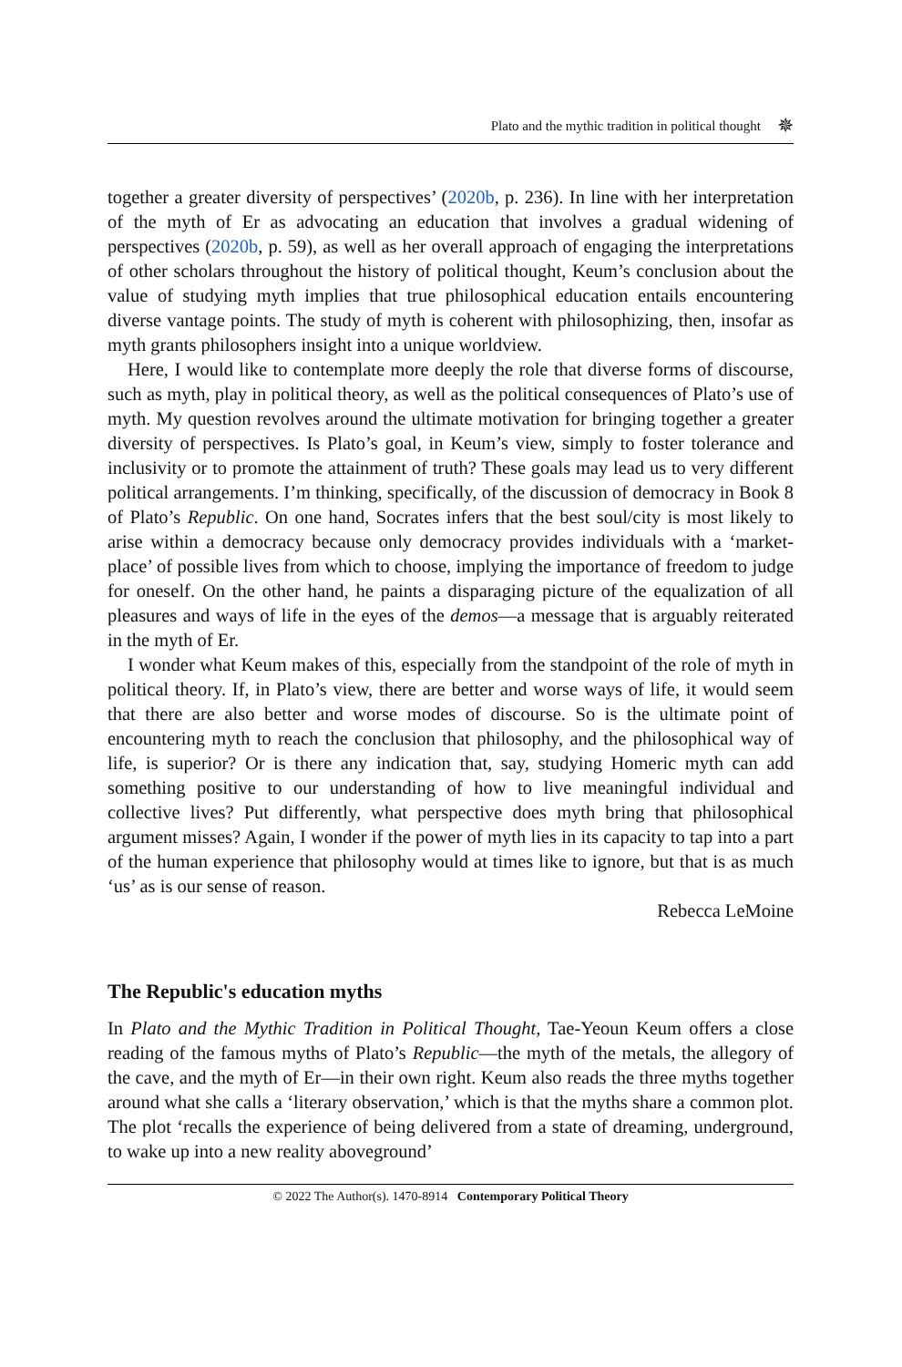Plato and the mythic tradition in political thought ✵
together a greater diversity of perspectives’ (2020b, p. 236). In line with her interpretation of the myth of Er as advocating an education that involves a gradual widening of perspectives (2020b, p. 59), as well as her overall approach of engaging the interpretations of other scholars throughout the history of political thought, Keum’s conclusion about the value of studying myth implies that true philosophical education entails encountering diverse vantage points. The study of myth is coherent with philosophizing, then, insofar as myth grants philosophers insight into a unique worldview.
Here, I would like to contemplate more deeply the role that diverse forms of discourse, such as myth, play in political theory, as well as the political consequences of Plato’s use of myth. My question revolves around the ultimate motivation for bringing together a greater diversity of perspectives. Is Plato’s goal, in Keum’s view, simply to foster tolerance and inclusivity or to promote the attainment of truth? These goals may lead us to very different political arrangements. I’m thinking, specifically, of the discussion of democracy in Book 8 of Plato’s Republic. On one hand, Socrates infers that the best soul/city is most likely to arise within a democracy because only democracy provides individuals with a ‘market-place’ of possible lives from which to choose, implying the importance of freedom to judge for oneself. On the other hand, he paints a disparaging picture of the equalization of all pleasures and ways of life in the eyes of the demos—a message that is arguably reiterated in the myth of Er.
I wonder what Keum makes of this, especially from the standpoint of the role of myth in political theory. If, in Plato’s view, there are better and worse ways of life, it would seem that there are also better and worse modes of discourse. So is the ultimate point of encountering myth to reach the conclusion that philosophy, and the philosophical way of life, is superior? Or is there any indication that, say, studying Homeric myth can add something positive to our understanding of how to live meaningful individual and collective lives? Put differently, what perspective does myth bring that philosophical argument misses? Again, I wonder if the power of myth lies in its capacity to tap into a part of the human experience that philosophy would at times like to ignore, but that is as much ‘us’ as is our sense of reason.
Rebecca LeMoine
The Republic's education myths
In Plato and the Mythic Tradition in Political Thought, Tae-Yeoun Keum offers a close reading of the famous myths of Plato’s Republic—the myth of the metals, the allegory of the cave, and the myth of Er—in their own right. Keum also reads the three myths together around what she calls a ‘literary observation,’ which is that the myths share a common plot. The plot ‘recalls the experience of being delivered from a state of dreaming, underground, to wake up into a new reality aboveground’
© 2022 The Author(s). 1470-8914 Contemporary Political Theory